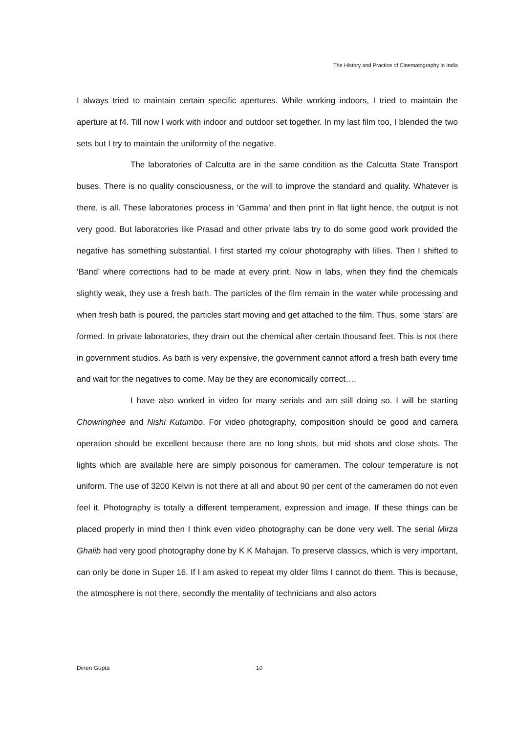The History and Practice of Cinematography in India
I always tried to maintain certain specific apertures. While working indoors, I tried to maintain the aperture at f4. Till now I work with indoor and outdoor set together. In my last film too, I blended the two sets but I try to maintain the uniformity of the negative.
The laboratories of Calcutta are in the same condition as the Calcutta State Transport buses. There is no quality consciousness, or the will to improve the standard and quality. Whatever is there, is all. These laboratories process in ‘Gamma’ and then print in flat light hence, the output is not very good. But laboratories like Prasad and other private labs try to do some good work provided the negative has something substantial. I first started my colour photography with lillies. Then I shifted to ‘Band’ where corrections had to be made at every print. Now in labs, when they find the chemicals slightly weak, they use a fresh bath. The particles of the film remain in the water while processing and when fresh bath is poured, the particles start moving and get attached to the film. Thus, some ‘stars’ are formed. In private laboratories, they drain out the chemical after certain thousand feet. This is not there in government studios. As bath is very expensive, the government cannot afford a fresh bath every time and wait for the negatives to come. May be they are economically correct….
I have also worked in video for many serials and am still doing so. I will be starting Chowringhee and Nishi Kutumbo. For video photography, composition should be good and camera operation should be excellent because there are no long shots, but mid shots and close shots. The lights which are available here are simply poisonous for cameramen. The colour temperature is not uniform. The use of 3200 Kelvin is not there at all and about 90 per cent of the cameramen do not even feel it. Photography is totally a different temperament, expression and image. If these things can be placed properly in mind then I think even video photography can be done very well. The serial Mirza Ghalib had very good photography done by K K Mahajan. To preserve classics, which is very important, can only be done in Super 16. If I am asked to repeat my older films I cannot do them. This is because, the atmosphere is not there, secondly the mentality of technicians and also actors
Dinen Gupta 10